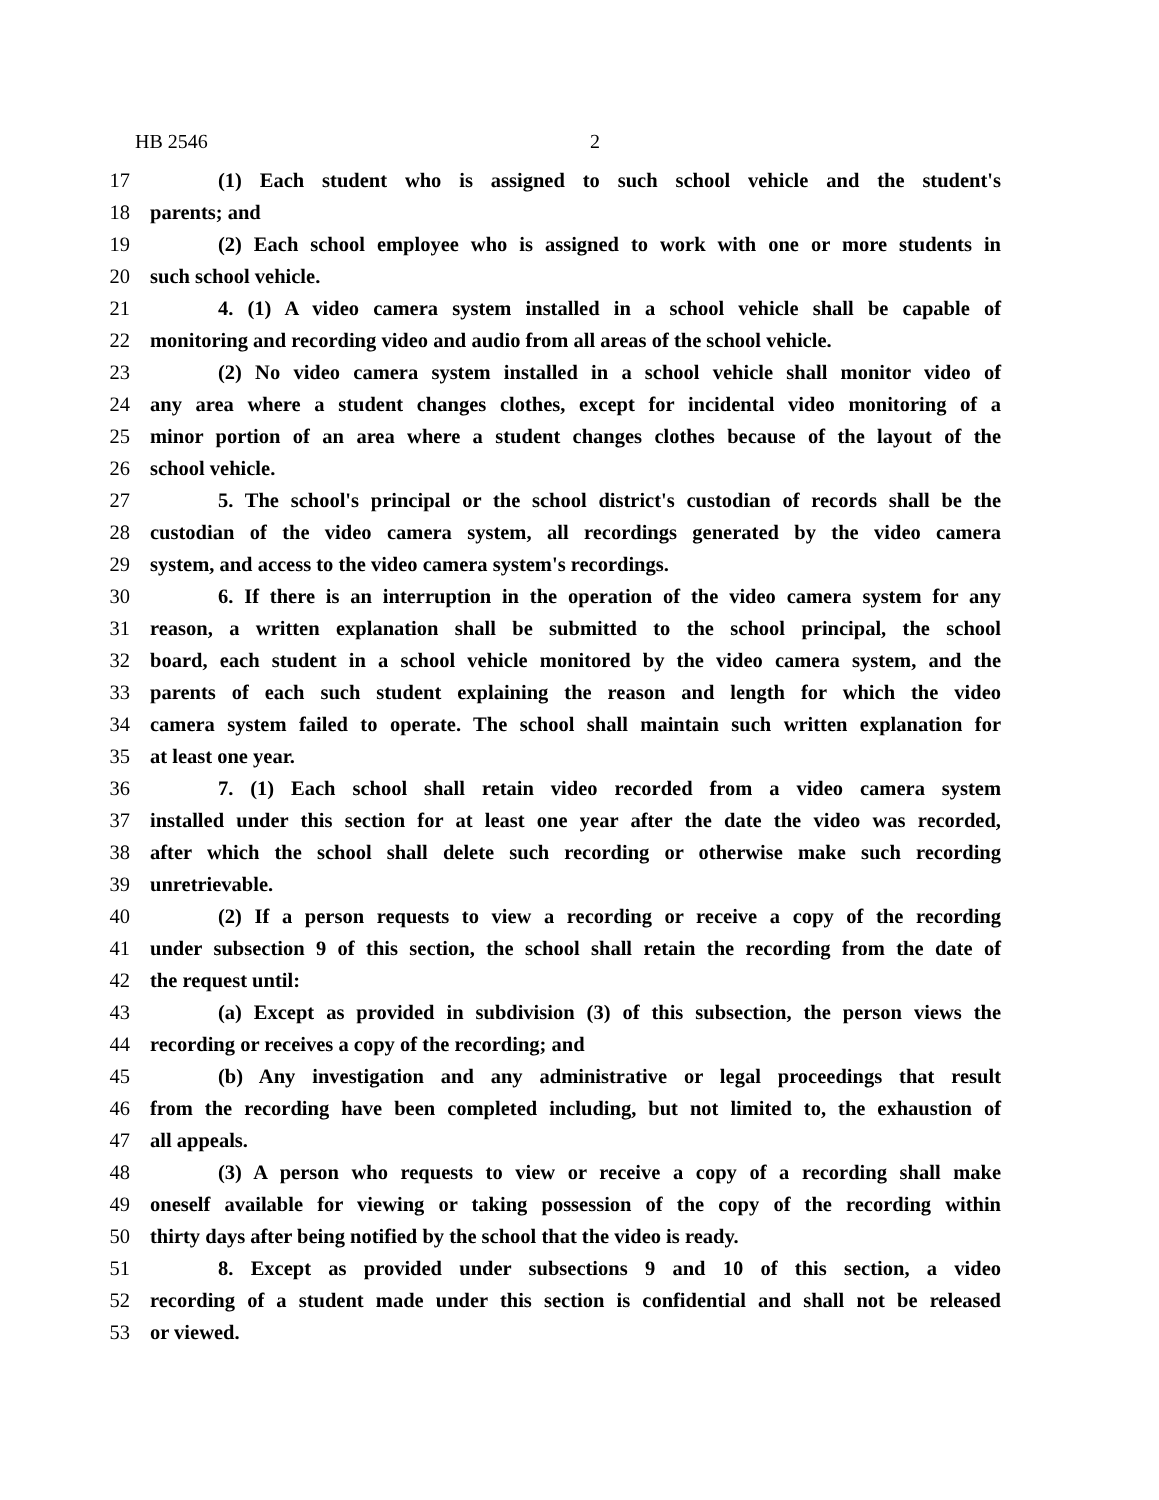HB 2546 2
17 (1) Each student who is assigned to such school vehicle and the student's
18 parents; and
19 (2) Each school employee who is assigned to work with one or more students in
20 such school vehicle.
21 4. (1) A video camera system installed in a school vehicle shall be capable of
22 monitoring and recording video and audio from all areas of the school vehicle.
23 (2) No video camera system installed in a school vehicle shall monitor video of
24 any area where a student changes clothes, except for incidental video monitoring of a
25 minor portion of an area where a student changes clothes because of the layout of the
26 school vehicle.
27 5. The school's principal or the school district's custodian of records shall be the
28 custodian of the video camera system, all recordings generated by the video camera
29 system, and access to the video camera system's recordings.
30 6. If there is an interruption in the operation of the video camera system for any
31 reason, a written explanation shall be submitted to the school principal, the school
32 board, each student in a school vehicle monitored by the video camera system, and the
33 parents of each such student explaining the reason and length for which the video
34 camera system failed to operate. The school shall maintain such written explanation for
35 at least one year.
36 7. (1) Each school shall retain video recorded from a video camera system
37 installed under this section for at least one year after the date the video was recorded,
38 after which the school shall delete such recording or otherwise make such recording
39 unretrievable.
40 (2) If a person requests to view a recording or receive a copy of the recording
41 under subsection 9 of this section, the school shall retain the recording from the date of
42 the request until:
43 (a) Except as provided in subdivision (3) of this subsection, the person views the
44 recording or receives a copy of the recording; and
45 (b) Any investigation and any administrative or legal proceedings that result
46 from the recording have been completed including, but not limited to, the exhaustion of
47 all appeals.
48 (3) A person who requests to view or receive a copy of a recording shall make
49 oneself available for viewing or taking possession of the copy of the recording within
50 thirty days after being notified by the school that the video is ready.
51 8. Except as provided under subsections 9 and 10 of this section, a video
52 recording of a student made under this section is confidential and shall not be released
53 or viewed.